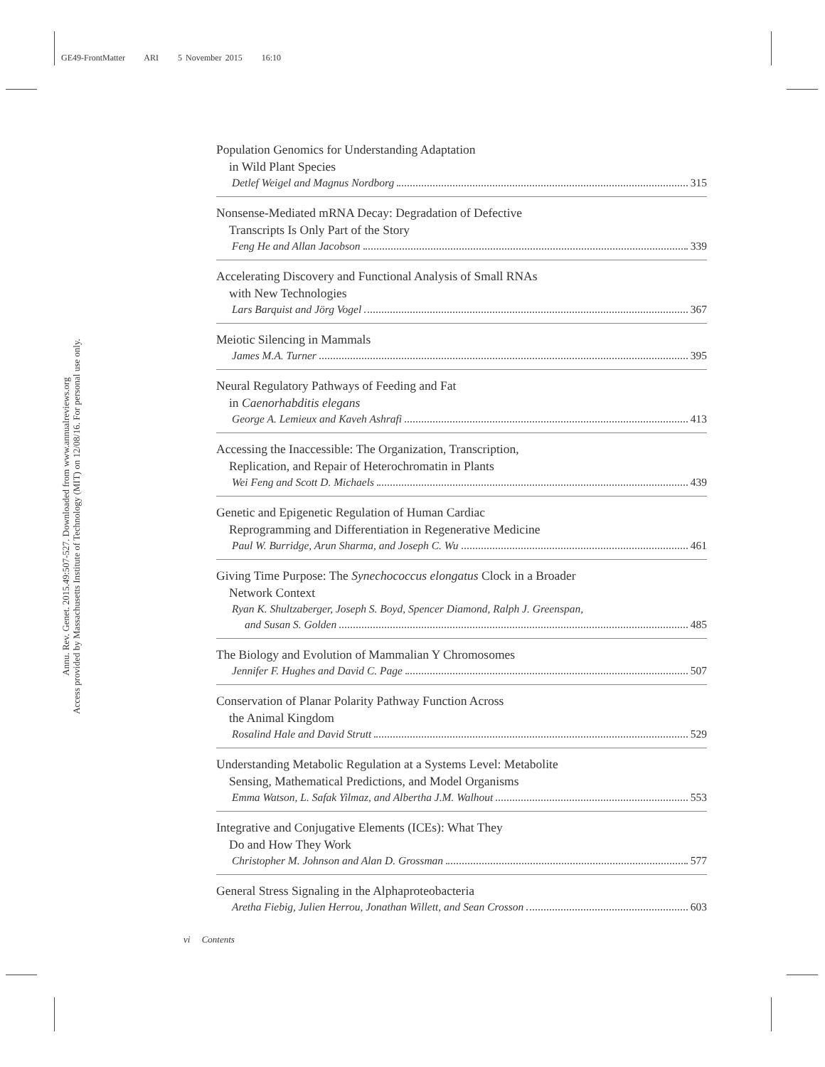GE49-FrontMatter ARI 5 November 2015 16:10
Annu. Rev. Genet. 2015.49:507-527. Downloaded from www.annualreviews.org
Access provided by Massachusetts Institute of Technology (MIT) on 12/08/16. For personal use only.
Population Genomics for Understanding Adaptation
in Wild Plant Species
Detlef Weigel and Magnus Nordborg 315
Nonsense-Mediated mRNA Decay: Degradation of Defective
Transcripts Is Only Part of the Story
Feng He and Allan Jacobson 339
Accelerating Discovery and Functional Analysis of Small RNAs
with New Technologies
Lars Barquist and Jörg Vogel 367
Meiotic Silencing in Mammals
James M.A. Turner 395
Neural Regulatory Pathways of Feeding and Fat
in Caenorhabditis elegans
George A. Lemieux and Kaveh Ashrafi 413
Accessing the Inaccessible: The Organization, Transcription,
Replication, and Repair of Heterochromatin in Plants
Wei Feng and Scott D. Michaels 439
Genetic and Epigenetic Regulation of Human Cardiac
Reprogramming and Differentiation in Regenerative Medicine
Paul W. Burridge, Arun Sharma, and Joseph C. Wu 461
Giving Time Purpose: The Synechococcus elongatus Clock in a Broader
Network Context
Ryan K. Shultzaberger, Joseph S. Boyd, Spencer Diamond, Ralph J. Greenspan,
and Susan S. Golden 485
The Biology and Evolution of Mammalian Y Chromosomes
Jennifer F. Hughes and David C. Page 507
Conservation of Planar Polarity Pathway Function Across
the Animal Kingdom
Rosalind Hale and David Strutt 529
Understanding Metabolic Regulation at a Systems Level: Metabolite
Sensing, Mathematical Predictions, and Model Organisms
Emma Watson, L. Safak Yilmaz, and Albertha J.M. Walhout 553
Integrative and Conjugative Elements (ICEs): What They
Do and How They Work
Christopher M. Johnson and Alan D. Grossman 577
General Stress Signaling in the Alphaproteobacteria
Aretha Fiebig, Julien Herrou, Jonathan Willett, and Sean Crosson 603
vi Contents